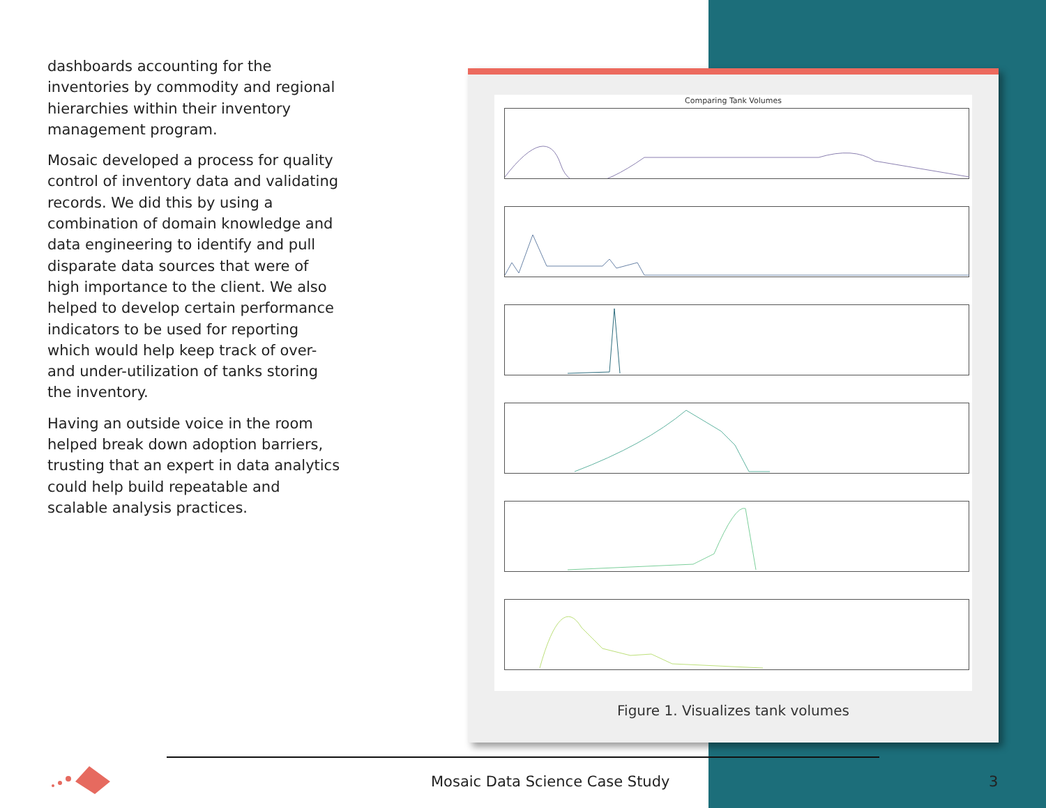dashboards accounting for the inventories by commodity and regional hierarchies within their inventory management program.
Mosaic developed a process for quality control of inventory data and validating records. We did this by using a combination of domain knowledge and data engineering to identify and pull disparate data sources that were of high importance to the client. We also helped to develop certain performance indicators to be used for reporting which would help keep track of over- and under-utilization of tanks storing the inventory.
Having an outside voice in the room helped break down adoption barriers, trusting that an expert in data analytics could help build repeatable and scalable analysis practices.
Comparing Tank Volumes
Figure 1. Visualizes tank volumes
Mosaic Data Science Case Study 3